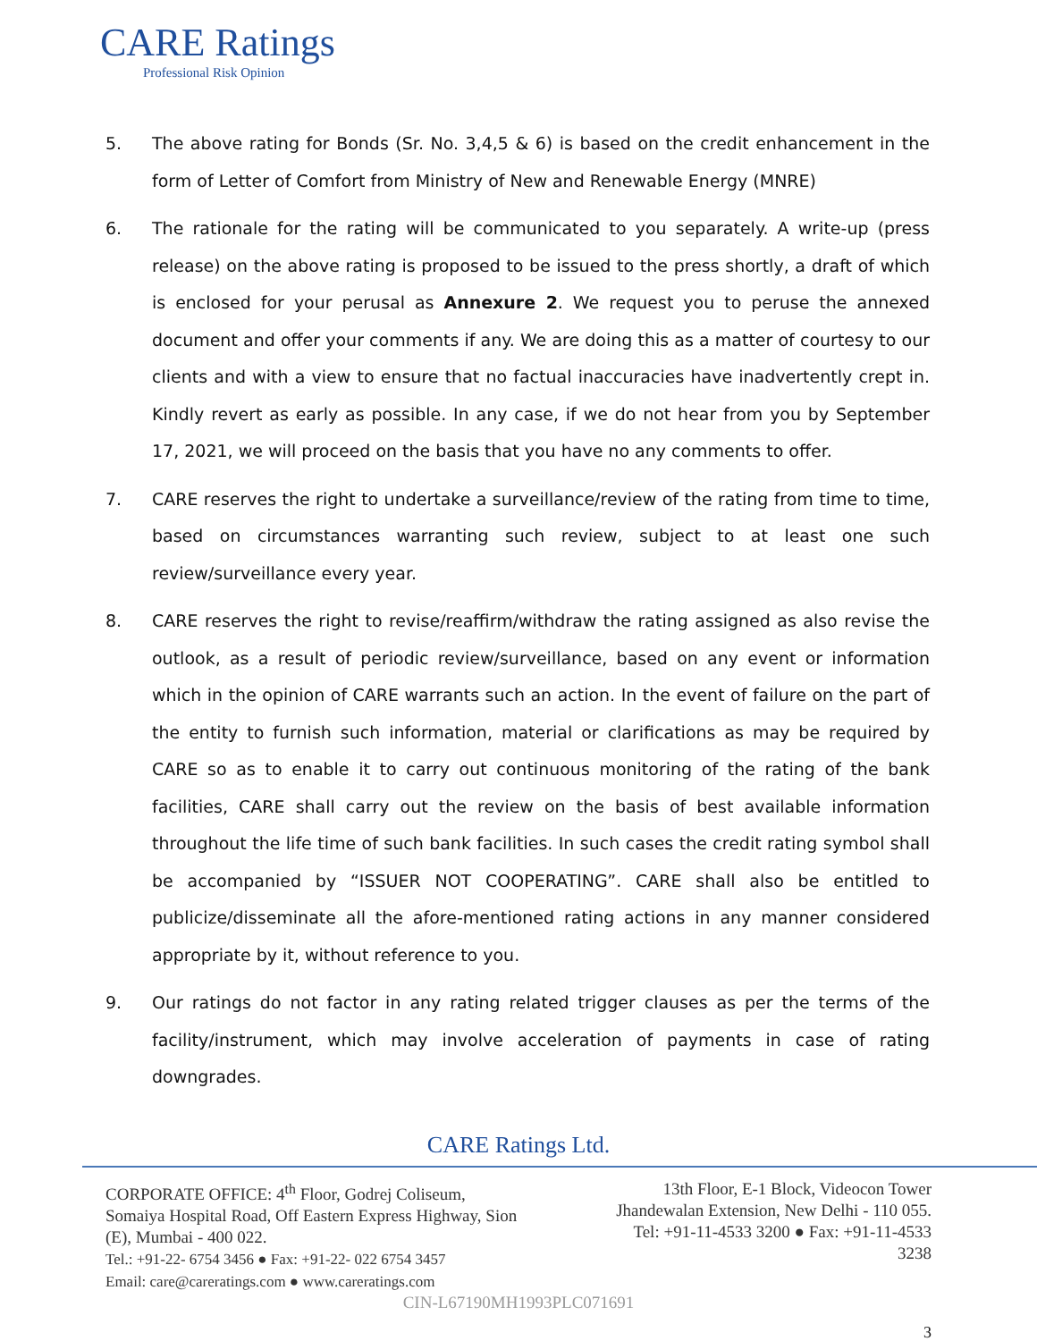CARE Ratings
Professional Risk Opinion
5. The above rating for Bonds (Sr. No. 3,4,5 & 6) is based on the credit enhancement in the form of Letter of Comfort from Ministry of New and Renewable Energy (MNRE)
6. The rationale for the rating will be communicated to you separately. A write-up (press release) on the above rating is proposed to be issued to the press shortly, a draft of which is enclosed for your perusal as Annexure 2. We request you to peruse the annexed document and offer your comments if any. We are doing this as a matter of courtesy to our clients and with a view to ensure that no factual inaccuracies have inadvertently crept in. Kindly revert as early as possible. In any case, if we do not hear from you by September 17, 2021, we will proceed on the basis that you have no any comments to offer.
7. CARE reserves the right to undertake a surveillance/review of the rating from time to time, based on circumstances warranting such review, subject to at least one such review/surveillance every year.
8. CARE reserves the right to revise/reaffirm/withdraw the rating assigned as also revise the outlook, as a result of periodic review/surveillance, based on any event or information which in the opinion of CARE warrants such an action. In the event of failure on the part of the entity to furnish such information, material or clarifications as may be required by CARE so as to enable it to carry out continuous monitoring of the rating of the bank facilities, CARE shall carry out the review on the basis of best available information throughout the life time of such bank facilities. In such cases the credit rating symbol shall be accompanied by “ISSUER NOT COOPERATING”. CARE shall also be entitled to publicize/disseminate all the afore-mentioned rating actions in any manner considered appropriate by it, without reference to you.
9. Our ratings do not factor in any rating related trigger clauses as per the terms of the facility/instrument, which may involve acceleration of payments in case of rating downgrades.
CARE Ratings Ltd.
CORPORATE OFFICE: 4<sup>th</sup> Floor, Godrej Coliseum,
Somaiya Hospital Road, Off Eastern Express Highway, Sion
(E), Mumbai - 400 022.
Tel.: +91-22- 6754 3456 ● Fax: +91-22- 022 6754 3457
Email: care@careratings.com ● www.careratings.com
13th Floor, E-1 Block, Videocon Tower
Jhandewalan Extension, New Delhi - 110 055.
Tel: +91-11-4533 3200 ● Fax: +91-11-4533
3238
CIN-L67190MH1993PLC071691
3